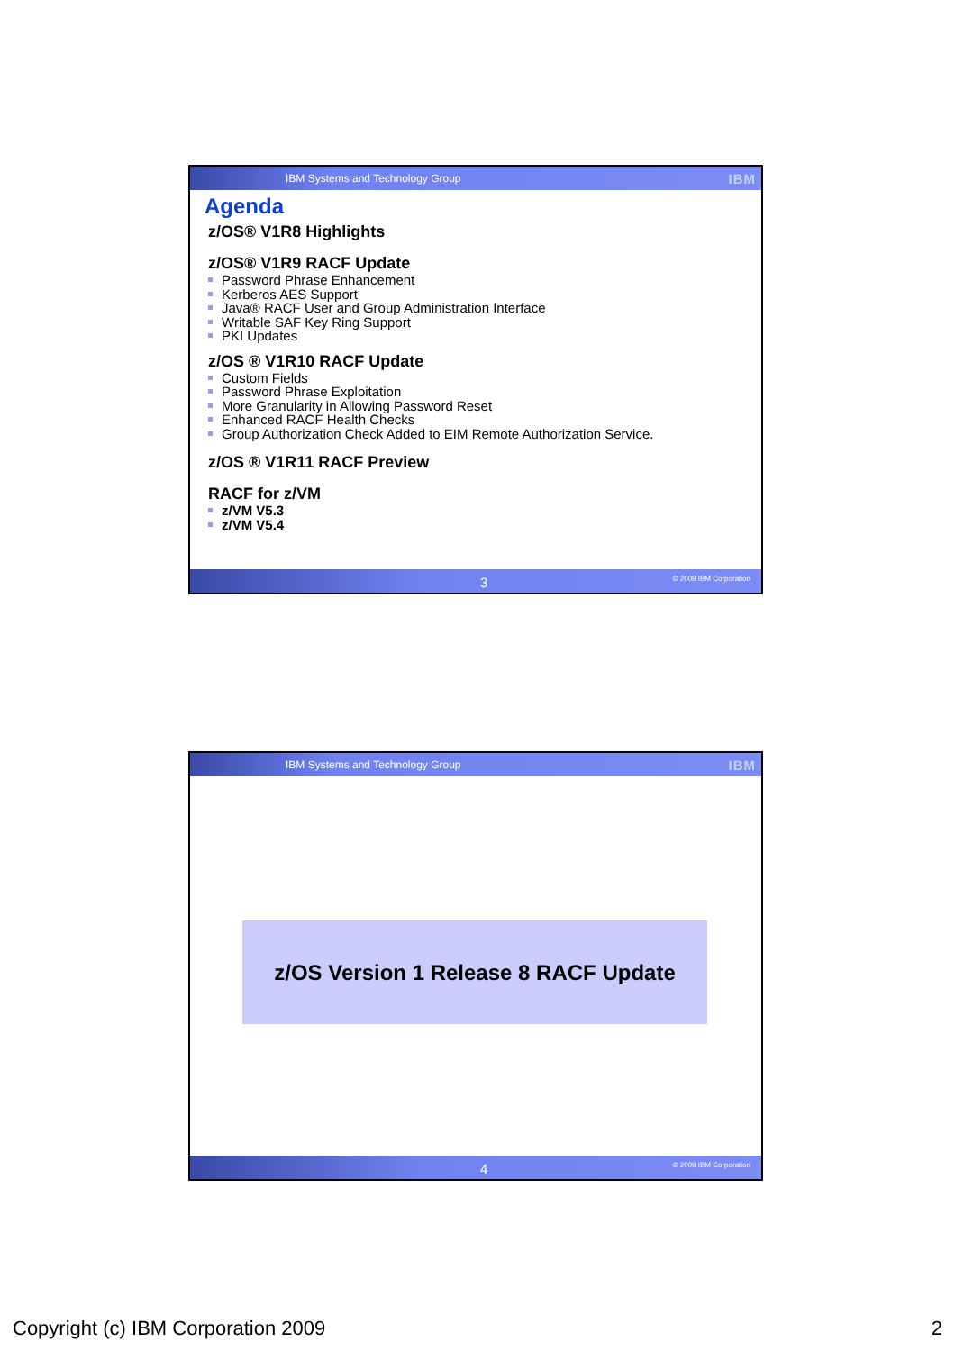IBM Systems and Technology Group IBM
Agenda
z/OS® V1R8 Highlights
z/OS® V1R9 RACF Update
Password Phrase Enhancement
Kerberos AES Support
Java® RACF User and Group Administration Interface
Writable SAF Key Ring Support
PKI Updates
z/OS ® V1R10 RACF Update
Custom Fields
Password Phrase Exploitation
More Granularity in Allowing Password Reset
Enhanced RACF Health Checks
Group Authorization Check Added to EIM Remote Authorization Service.
z/OS ® V1R11 RACF Preview
RACF for z/VM
z/VM V5.3
z/VM V5.4
3 © 2009 IBM Corporation
IBM Systems and Technology Group IBM
z/OS Version 1 Release 8 RACF Update
4 © 2009 IBM Corporation
Copyright (c) IBM Corporation 2009 2